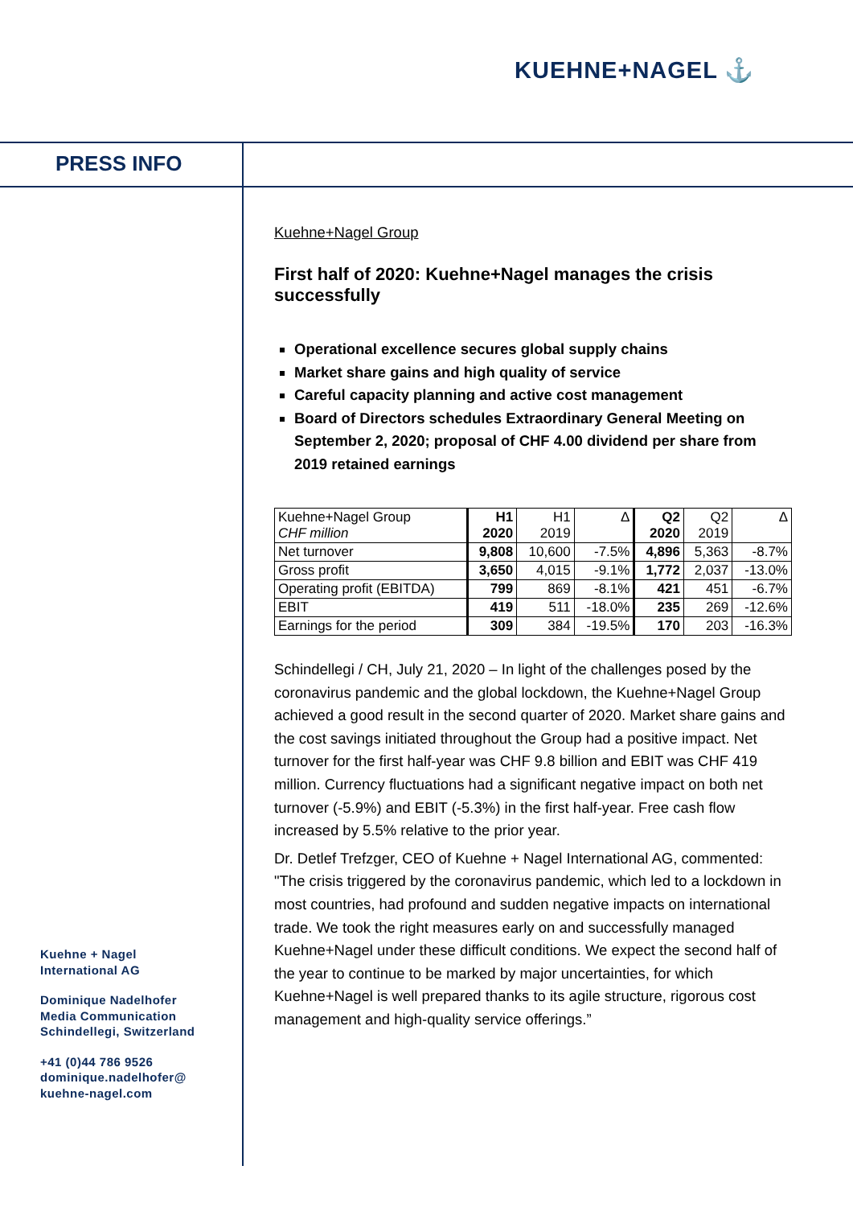KUEHNE+NAGEL ⚓
PRESS INFO
Kuehne+Nagel Group
First half of 2020: Kuehne+Nagel manages the crisis successfully
Operational excellence secures global supply chains
Market share gains and high quality of service
Careful capacity planning and active cost management
Board of Directors schedules Extraordinary General Meeting on September 2, 2020; proposal of CHF 4.00 dividend per share from 2019 retained earnings
| Kuehne+Nagel Group CHF million | H1 2020 | H1 2019 | Δ | Q2 2020 | Q2 2019 | Δ |
| Net turnover | 9,808 | 10,600 | -7.5% | 4,896 | 5,363 | -8.7% |
| Gross profit | 3,650 | 4,015 | -9.1% | 1,772 | 2,037 | -13.0% |
| Operating profit (EBITDA) | 799 | 869 | -8.1% | 421 | 451 | -6.7% |
| EBIT | 419 | 511 | -18.0% | 235 | 269 | -12.6% |
| Earnings for the period | 309 | 384 | -19.5% | 170 | 203 | -16.3% |
Schindellegi / CH, July 21, 2020 – In light of the challenges posed by the coronavirus pandemic and the global lockdown, the Kuehne+Nagel Group achieved a good result in the second quarter of 2020. Market share gains and the cost savings initiated throughout the Group had a positive impact. Net turnover for the first half-year was CHF 9.8 billion and EBIT was CHF 419 million. Currency fluctuations had a significant negative impact on both net turnover (-5.9%) and EBIT (-5.3%) in the first half-year. Free cash flow increased by 5.5% relative to the prior year.
Dr. Detlef Trefzger, CEO of Kuehne + Nagel International AG, commented: "The crisis triggered by the coronavirus pandemic, which led to a lockdown in most countries, had profound and sudden negative impacts on international trade. We took the right measures early on and successfully managed Kuehne+Nagel under these difficult conditions. We expect the second half of the year to continue to be marked by major uncertainties, for which Kuehne+Nagel is well prepared thanks to its agile structure, rigorous cost management and high-quality service offerings.”
Kuehne + Nagel
International AG
Dominique Nadelhofer
Media Communication
Schindellegi, Switzerland
+41 (0)44 786 9526
dominique.nadelhofer@
kuehne-nagel.com